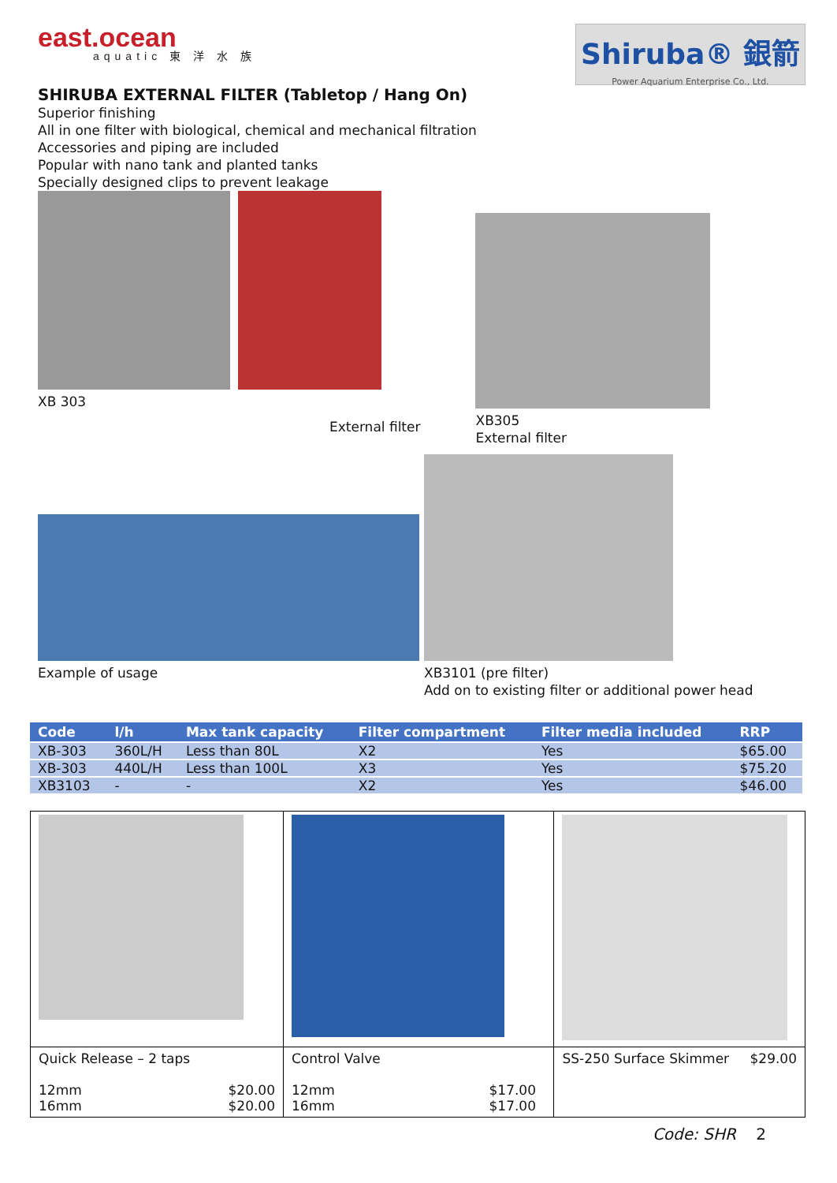east.ocean
aquatic 東 洋 水 族
Shiruba® 銀箭
Power Aquarium Enterprise Co., Ltd.
SHIRUBA EXTERNAL FILTER (Tabletop / Hang On)
Superior finishing
All in one filter with biological, chemical and mechanical filtration
Accessories and piping are included
Popular with nano tank and planted tanks
Specially designed clips to prevent leakage
XB 303
External filter
XB305
External filter
Example of usage
XB3101 (pre filter)
Add on to existing filter or additional power head
| Code | l/h | Max tank capacity | Filter compartment | Filter media included | RRP |
| --- | --- | --- | --- | --- | --- |
| XB-303 | 360L/H | Less than 80L | X2 | Yes | $65.00 |
| XB-303 | 440L/H | Less than 100L | X3 | Yes | $75.20 |
| XB3103 | - | - | X2 | Yes | $46.00 |
| Quick Release – 2 taps 12mm 16mm $20.00 $20.00 | Control Valve 12mm 16mm $17.00 $17.00 | SS-250 Surface Skimmer $29.00 |
Code: SHR 2